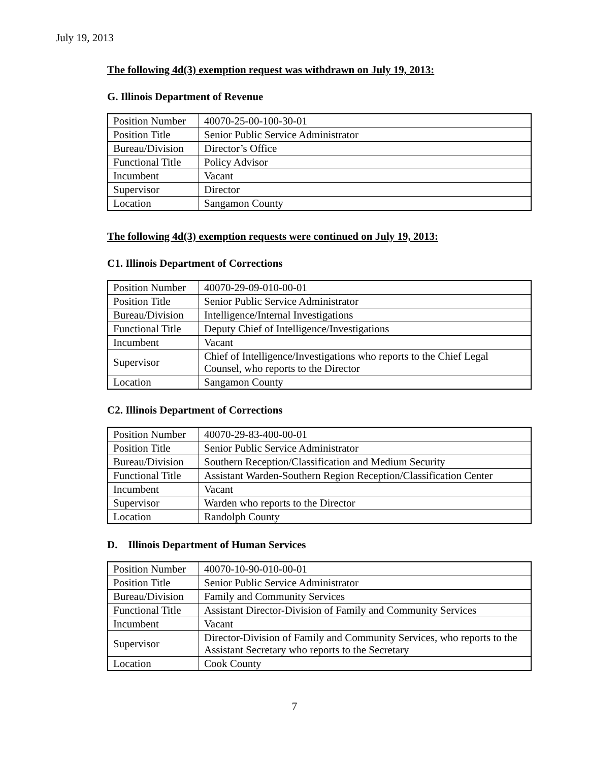July 19, 2013
The following 4d(3) exemption request was withdrawn on July 19, 2013:
G. Illinois Department of Revenue
| Position Number | 40070-25-00-100-30-01 |
| Position Title | Senior Public Service Administrator |
| Bureau/Division | Director’s Office |
| Functional Title | Policy Advisor |
| Incumbent | Vacant |
| Supervisor | Director |
| Location | Sangamon County |
The following 4d(3) exemption requests were continued on July 19, 2013:
C1. Illinois Department of Corrections
| Position Number | 40070-29-09-010-00-01 |
| Position Title | Senior Public Service Administrator |
| Bureau/Division | Intelligence/Internal Investigations |
| Functional Title | Deputy Chief of Intelligence/Investigations |
| Incumbent | Vacant |
| Supervisor | Chief of Intelligence/Investigations who reports to the Chief Legal Counsel, who reports to the Director |
| Location | Sangamon County |
C2. Illinois Department of Corrections
| Position Number | 40070-29-83-400-00-01 |
| Position Title | Senior Public Service Administrator |
| Bureau/Division | Southern Reception/Classification and Medium Security |
| Functional Title | Assistant Warden-Southern Region Reception/Classification Center |
| Incumbent | Vacant |
| Supervisor | Warden who reports to the Director |
| Location | Randolph County |
D. Illinois Department of Human Services
| Position Number | 40070-10-90-010-00-01 |
| Position Title | Senior Public Service Administrator |
| Bureau/Division | Family and Community Services |
| Functional Title | Assistant Director-Division of Family and Community Services |
| Incumbent | Vacant |
| Supervisor | Director-Division of Family and Community Services, who reports to the Assistant Secretary who reports to the Secretary |
| Location | Cook County |
7